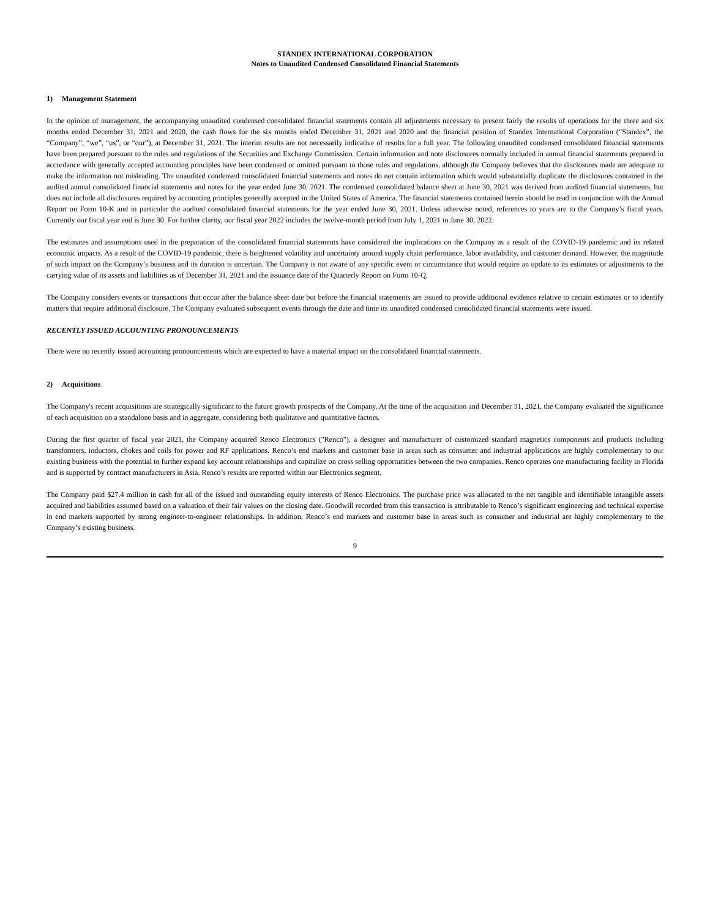STANDEX INTERNATIONAL CORPORATION
Notes to Unaudited Condensed Consolidated Financial Statements
1) Management Statement
In the opinion of management, the accompanying unaudited condensed consolidated financial statements contain all adjustments necessary to present fairly the results of operations for the three and six months ended December 31, 2021 and 2020, the cash flows for the six months ended December 31, 2021 and 2020 and the financial position of Standex International Corporation (“Standex”, the “Company”, “we”, “us”, or “our”), at December 31, 2021. The interim results are not necessarily indicative of results for a full year. The following unaudited condensed consolidated financial statements have been prepared pursuant to the rules and regulations of the Securities and Exchange Commission. Certain information and note disclosures normally included in annual financial statements prepared in accordance with generally accepted accounting principles have been condensed or omitted pursuant to those rules and regulations, although the Company believes that the disclosures made are adequate to make the information not misleading. The unaudited condensed consolidated financial statements and notes do not contain information which would substantially duplicate the disclosures contained in the audited annual consolidated financial statements and notes for the year ended June 30, 2021. The condensed consolidated balance sheet at June 30, 2021 was derived from audited financial statements, but does not include all disclosures required by accounting principles generally accepted in the United States of America. The financial statements contained herein should be read in conjunction with the Annual Report on Form 10-K and in particular the audited consolidated financial statements for the year ended June 30, 2021. Unless otherwise noted, references to years are to the Company’s fiscal years. Currently our fiscal year end is June 30. For further clarity, our fiscal year 2022 includes the twelve-month period from July 1, 2021 to June 30, 2022.
The estimates and assumptions used in the preparation of the consolidated financial statements have considered the implications on the Company as a result of the COVID-19 pandemic and its related economic impacts. As a result of the COVID-19 pandemic, there is heightened volatility and uncertainty around supply chain performance, labor availability, and customer demand. However, the magnitude of such impact on the Company’s business and its duration is uncertain. The Company is not aware of any specific event or circumstance that would require an update to its estimates or adjustments to the carrying value of its assets and liabilities as of December 31, 2021 and the issuance date of the Quarterly Report on Form 10-Q.
The Company considers events or transactions that occur after the balance sheet date but before the financial statements are issued to provide additional evidence relative to certain estimates or to identify matters that require additional disclosure. The Company evaluated subsequent events through the date and time its unaudited condensed consolidated financial statements were issued.
RECENTLY ISSUED ACCOUNTING PRONOUNCEMENTS
There were no recently issued accounting pronouncements which are expected to have a material impact on the consolidated financial statements.
2) Acquisitions
The Company's recent acquisitions are strategically significant to the future growth prospects of the Company. At the time of the acquisition and December 31, 2021, the Company evaluated the significance of each acquisition on a standalone basis and in aggregate, considering both qualitative and quantitative factors.
During the first quarter of fiscal year 2021, the Company acquired Renco Electronics ("Renco"), a designer and manufacturer of customized standard magnetics components and products including transformers, inductors, chokes and coils for power and RF applications. Renco’s end markets and customer base in areas such as consumer and industrial applications are highly complementary to our existing business with the potential to further expand key account relationships and capitalize on cross selling opportunities between the two companies. Renco operates one manufacturing facility in Florida and is supported by contract manufacturers in Asia. Renco’s results are reported within our Electronics segment.
The Company paid $27.4 million in cash for all of the issued and outstanding equity interests of Renco Electronics. The purchase price was allocated to the net tangible and identifiable intangible assets acquired and liabilities assumed based on a valuation of their fair values on the closing date. Goodwill recorded from this transaction is attributable to Renco’s significant engineering and technical expertise in end markets supported by strong engineer-to-engineer relationships. In addition, Renco’s end markets and customer base in areas such as consumer and industrial are highly complementary to the Company’s existing business.
9